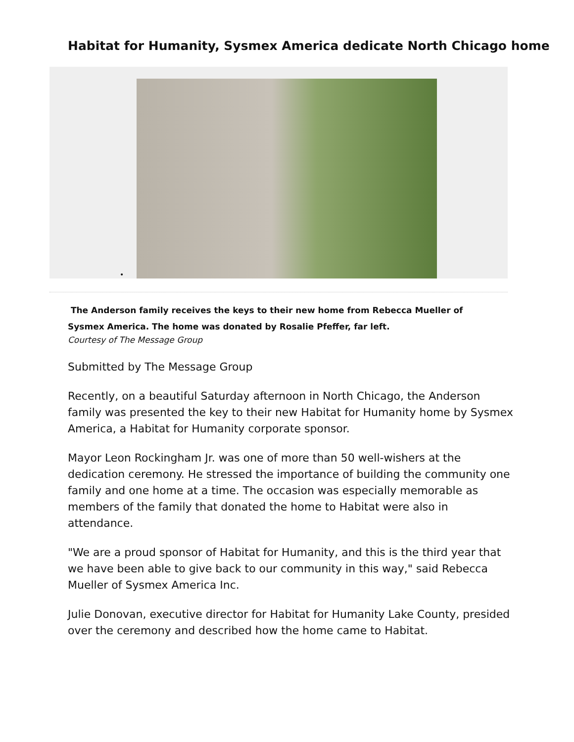Habitat for Humanity, Sysmex America dedicate North Chicago home
•
The Anderson family receives the keys to their new home from Rebecca Mueller of Sysmex America. The home was donated by Rosalie Pfeffer, far left.
Courtesy of The Message Group
Submitted by The Message Group
Recently, on a beautiful Saturday afternoon in North Chicago, the Anderson family was presented the key to their new Habitat for Humanity home by Sysmex America, a Habitat for Humanity corporate sponsor.
Mayor Leon Rockingham Jr. was one of more than 50 well-wishers at the dedication ceremony. He stressed the importance of building the community one family and one home at a time. The occasion was especially memorable as members of the family that donated the home to Habitat were also in attendance.
"We are a proud sponsor of Habitat for Humanity, and this is the third year that we have been able to give back to our community in this way," said Rebecca Mueller of Sysmex America Inc.
Julie Donovan, executive director for Habitat for Humanity Lake County, presided over the ceremony and described how the home came to Habitat.